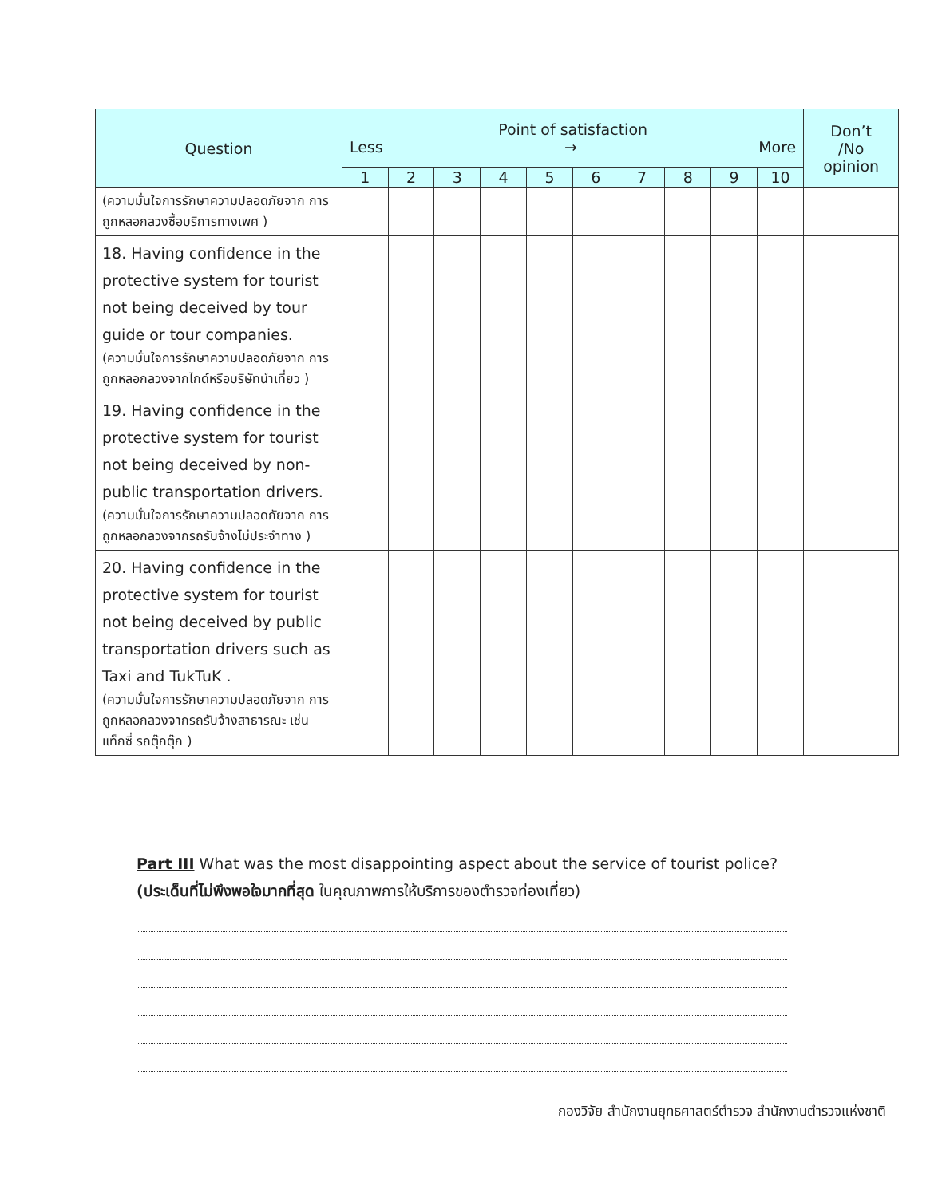| Question | Point of satisfaction Less → More | | | | | | | | | | Don’t /No opinion |
| --- | --- | --- | --- | --- | --- | --- | --- | --- | --- | --- | --- |
| | 1 | 2 | 3 | 4 | 5 | 6 | 7 | 8 | 9 | 10 | |
| (ความมั่นใจการรักษาความปลอดภัยจาก การถูกหลอกลวงซื้อบริการทางเพศ ) | | | | | | | | | | | |
| 18. Having confidence in the protective system for tourist not being deceived by tour guide or tour companies. (ความมั่นใจการรักษาความปลอดภัยจาก การถูกหลอกลวงจากไกด์หรือบริษัทนำเที่ยว ) | | | | | | | | | | | |
| 19. Having confidence in the protective system for tourist not being deceived by non-public transportation drivers. (ความมั่นใจการรักษาความปลอดภัยจาก การถูกหลอกลวงจากรถรับจ้างไม่ประจำทาง ) | | | | | | | | | | | |
| 20. Having confidence in the protective system for tourist not being deceived by public transportation drivers such as Taxi and TukTuK . (ความมั่นใจการรักษาความปลอดภัยจาก การถูกหลอกลวงจากรถรับจ้างสาธารณะ เช่น แท็กซี่ รถตุ๊กตุ๊ก ) | | | | | | | | | | | |
Part III What was the most disappointing aspect about the service of tourist police?
(ประเด็นที่ไม่พึงพอใจมากที่สุด ในคุณภาพการให้บริการของตำรวจท่องเที่ยว)
กองวิจัย สำนักงานยุทธศาสตร์ตำรวจ สำนักงานตำรวจแห่งชาติ